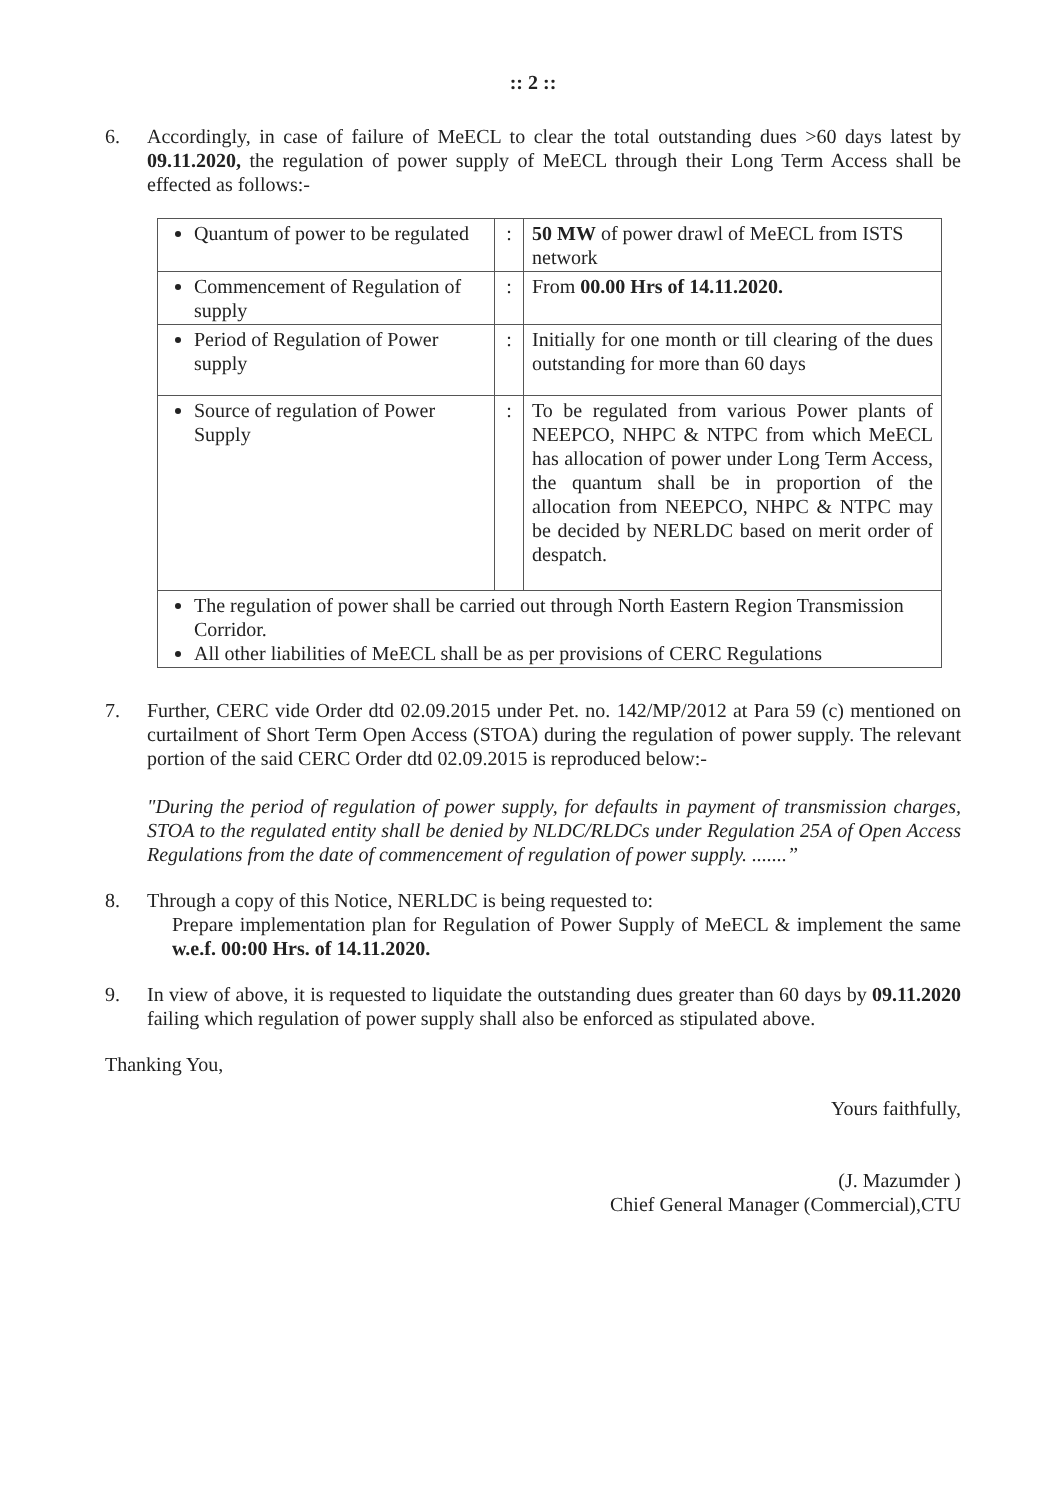:: 2 ::
6. Accordingly, in case of failure of MeECL to clear the total outstanding dues >60 days latest by 09.11.2020, the regulation of power supply of MeECL through their Long Term Access shall be effected as follows:-
| Quantum of power to be regulated | : | 50 MW of power drawl of MeECL from ISTS network |
| Commencement of Regulation of supply | : | From 00.00 Hrs of 14.11.2020. |
| Period of Regulation of Power supply | : | Initially for one month or till clearing of the dues outstanding for more than 60 days |
| Source of regulation of Power Supply | : | To be regulated from various Power plants of NEEPCO, NHPC & NTPC from which MeECL has allocation of power under Long Term Access, the quantum shall be in proportion of the allocation from NEEPCO, NHPC & NTPC may be decided by NERLDC based on merit order of despatch. |
| The regulation of power shall be carried out through North Eastern Region Transmission Corridor. All other liabilities of MeECL shall be as per provisions of CERC Regulations | | |
7. Further, CERC vide Order dtd 02.09.2015 under Pet. no. 142/MP/2012 at Para 59 (c) mentioned on curtailment of Short Term Open Access (STOA) during the regulation of power supply. The relevant portion of the said CERC Order dtd 02.09.2015 is reproduced below:-
"During the period of regulation of power supply, for defaults in payment of transmission charges, STOA to the regulated entity shall be denied by NLDC/RLDCs under Regulation 25A of Open Access Regulations from the date of commencement of regulation of power supply. .......”
8. Through a copy of this Notice, NERLDC is being requested to:
Prepare implementation plan for Regulation of Power Supply of MeECL & implement the same w.e.f. 00:00 Hrs. of 14.11.2020.
9. In view of above, it is requested to liquidate the outstanding dues greater than 60 days by 09.11.2020 failing which regulation of power supply shall also be enforced as stipulated above.
Thanking You,
Yours faithfully,
(J. Mazumder )
Chief General Manager (Commercial),CTU